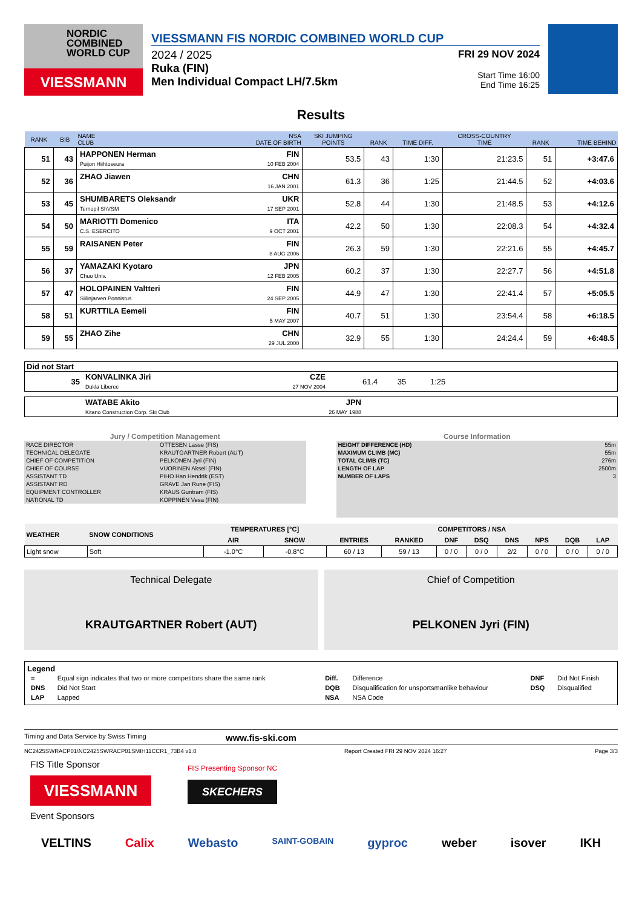NORDIC
COMBINED
WORLD CUP
VIESSMANN
VIESSMANN FIS NORDIC COMBINED WORLD CUP
2024 / 2025
Ruka (FIN)
Men Individual Compact LH/7.5km
FRI 29 NOV 2024
Start Time 16:00
End Time 16:25
Results
| RANK | BIB | NAME CLUB | NSA DATE OF BIRTH | SKI JUMPING POINTS | RANK | TIME DIFF. | CROSS-COUNTRY TIME | RANK | TIME BEHIND |
| --- | --- | --- | --- | --- | --- | --- | --- | --- | --- |
| 51 | 43 | HAPPONEN Herman Puijon Hiihtoseura | FIN 10 FEB 2004 | 53.5 | 43 | 1:30 | 21:23.5 | 51 | +3:47.6 |
| 52 | 36 | ZHAO Jiawen | CHN 16 JAN 2001 | 61.3 | 36 | 1:25 | 21:44.5 | 52 | +4:03.6 |
| 53 | 45 | SHUMBARETS Oleksandr Ternopil ShVSM | UKR 17 SEP 2001 | 52.8 | 44 | 1:30 | 21:48.5 | 53 | +4:12.6 |
| 54 | 50 | MARIOTTI Domenico C.S. ESERCITO | ITA 9 OCT 2001 | 42.2 | 50 | 1:30 | 22:08.3 | 54 | +4:32.4 |
| 55 | 59 | RAISANEN Peter | FIN 8 AUG 2006 | 26.3 | 59 | 1:30 | 22:21.6 | 55 | +4:45.7 |
| 56 | 37 | YAMAZAKI Kyotaro Chuo Univ. | JPN 12 FEB 2005 | 60.2 | 37 | 1:30 | 22:27.7 | 56 | +4:51.8 |
| 57 | 47 | HOLOPAINEN Valtteri Siilinjarven Ponnistus | FIN 24 SEP 2005 | 44.9 | 47 | 1:30 | 22:41.4 | 57 | +5:05.5 |
| 58 | 51 | KURTTILA Eemeli | FIN 5 MAY 2007 | 40.7 | 51 | 1:30 | 23:54.4 | 58 | +6:18.5 |
| 59 | 55 | ZHAO Zihe | CHN 29 JUL 2000 | 32.9 | 55 | 1:30 | 24:24.4 | 59 | +6:48.5 |
Did not Start
| 35 | KONVALINKA Jiri Dukla Liberec | CZE 27 NOV 2004 | 61.4 35 1:25 |
| | WATABE Akito Kitano Construction Corp. Ski Club | JPN 26 MAY 1988 | |
Jury / Competition Management
| RACE DIRECTOR | OTTESEN Lasse (FIS) |
| TECHNICAL DELEGATE | KRAUTGARTNER Robert (AUT) |
| CHIEF OF COMPETITION | PELKONEN Jyri (FIN) |
| CHIEF OF COURSE | VUORINEN Akseli (FIN) |
| ASSISTANT TD | PIHO Han Hendrik (EST) |
| ASSISTANT RD | GRAVE Jan Rune (FIS) |
| EQUIPMENT CONTROLLER | KRAUS Guntram (FIS) |
| NATIONAL TD | KOPPINEN Vesa (FIN) |
Course Information
| HEIGHT DIFFERENCE (HD) | 55m |
| MAXIMUM CLIMB (MC) | 55m |
| TOTAL CLIMB (TC) | 276m |
| LENGTH OF LAP | 2500m |
| NUMBER OF LAPS | 3 |
| WEATHER | SNOW CONDITIONS | TEMPERATURES [°C] | | COMPETITORS / NSA | | | | | | | |
| --- | --- | --- | --- | --- | --- | --- | --- | --- | --- | --- | --- |
| | | AIR | SNOW | ENTRIES | RANKED | DNF | DSQ | DNS | NPS | DQB | LAP |
| Light snow | Soft | -1.0°C | -0.8°C | 60 / 13 | 59 / 13 | 0 / 0 | 0 / 0 | 2/2 | 0 / 0 | 0 / 0 | 0 / 0 |
Technical Delegate
KRAUTGARTNER Robert (AUT)
Chief of Competition
PELKONEN Jyri (FIN)
Legend
| = | Equal sign indicates that two or more competitors share the same rank | Diff. | Difference | DNF | Did Not Finish |
| DNS | Did Not Start | DQB | Disqualification for unsportsmanlike behaviour | DSQ | Disqualified |
| LAP | Lapped | NSA | NSA Code | | |
Timing and Data Service by Swiss Timing www.fis-ski.com
NC2425SWRACP01\NC2425SWRACP01SMIH11CCR1_73B4 v1.0 Report Created FRI 29 NOV 2024 16:27 Page 3/3
FIS Title Sponsor
VIESSMANN
FIS Presenting Sponsor NC
SKECHERS
Event Sponsors
VELTINS Calix Webasto SAINT-GOBAIN gyproc weber isover IKH